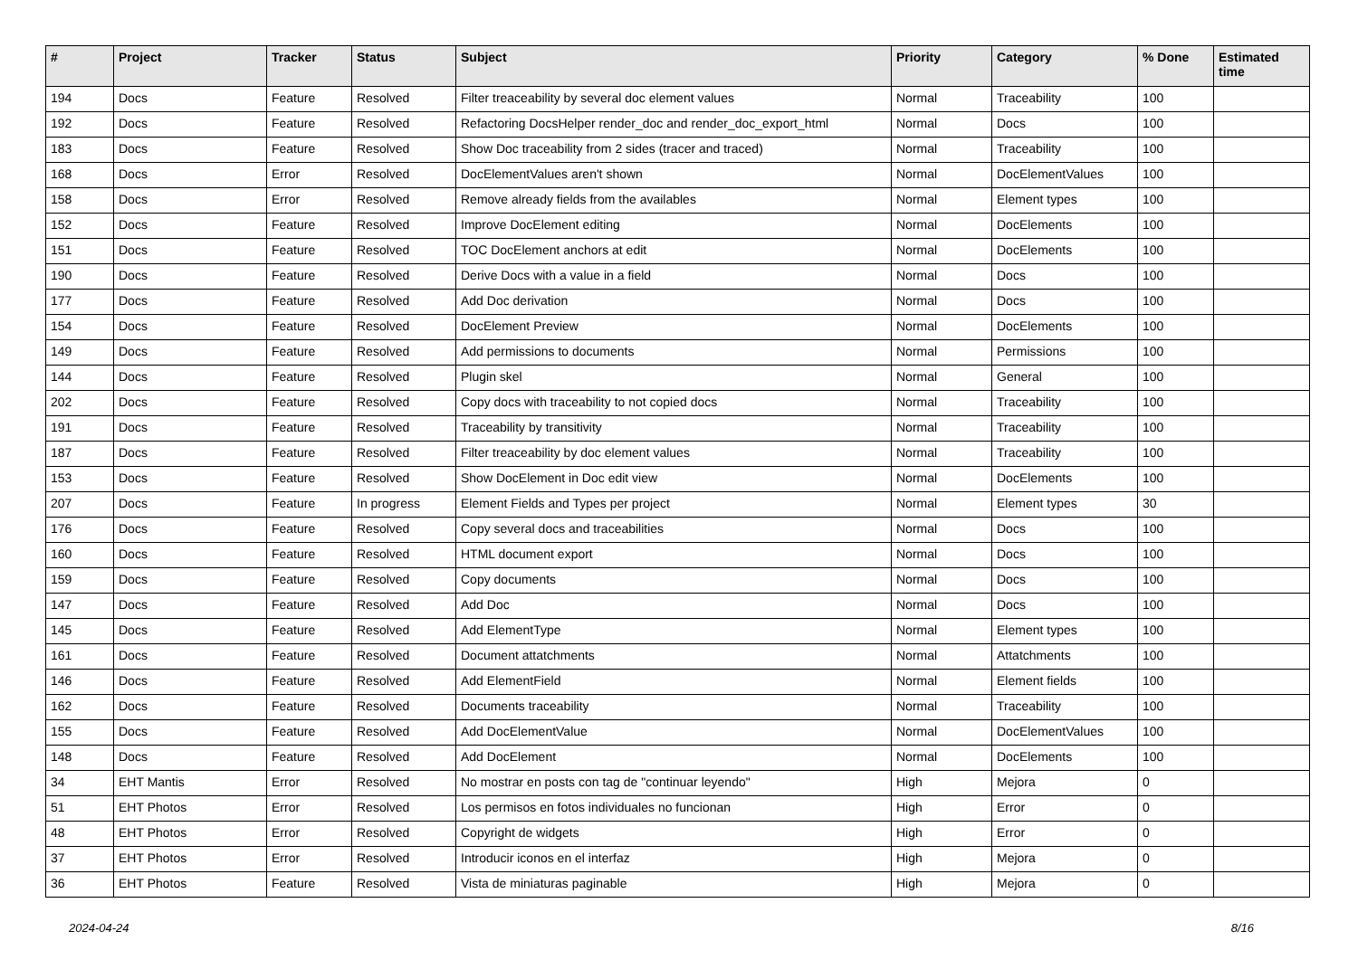| # | Project | Tracker | Status | Subject | Priority | Category | % Done | Estimated time |
| --- | --- | --- | --- | --- | --- | --- | --- | --- |
| 194 | Docs | Feature | Resolved | Filter treaceability by several doc element values | Normal | Traceability | 100 | |
| 192 | Docs | Feature | Resolved | Refactoring DocsHelper render_doc and render_doc_export_html | Normal | Docs | 100 | |
| 183 | Docs | Feature | Resolved | Show Doc traceability from 2 sides (tracer and traced) | Normal | Traceability | 100 | |
| 168 | Docs | Error | Resolved | DocElementValues aren't shown | Normal | DocElementValues | 100 | |
| 158 | Docs | Error | Resolved | Remove already fields from the availables | Normal | Element types | 100 | |
| 152 | Docs | Feature | Resolved | Improve DocElement editing | Normal | DocElements | 100 | |
| 151 | Docs | Feature | Resolved | TOC DocElement anchors at edit | Normal | DocElements | 100 | |
| 190 | Docs | Feature | Resolved | Derive Docs with a value in a field | Normal | Docs | 100 | |
| 177 | Docs | Feature | Resolved | Add Doc derivation | Normal | Docs | 100 | |
| 154 | Docs | Feature | Resolved | DocElement Preview | Normal | DocElements | 100 | |
| 149 | Docs | Feature | Resolved | Add permissions to documents | Normal | Permissions | 100 | |
| 144 | Docs | Feature | Resolved | Plugin skel | Normal | General | 100 | |
| 202 | Docs | Feature | Resolved | Copy docs with traceability to not copied docs | Normal | Traceability | 100 | |
| 191 | Docs | Feature | Resolved | Traceability by transitivity | Normal | Traceability | 100 | |
| 187 | Docs | Feature | Resolved | Filter treaceability by doc element values | Normal | Traceability | 100 | |
| 153 | Docs | Feature | Resolved | Show DocElement in Doc edit view | Normal | DocElements | 100 | |
| 207 | Docs | Feature | In progress | Element Fields and Types per project | Normal | Element types | 30 | |
| 176 | Docs | Feature | Resolved | Copy several docs and traceabilities | Normal | Docs | 100 | |
| 160 | Docs | Feature | Resolved | HTML document export | Normal | Docs | 100 | |
| 159 | Docs | Feature | Resolved | Copy documents | Normal | Docs | 100 | |
| 147 | Docs | Feature | Resolved | Add Doc | Normal | Docs | 100 | |
| 145 | Docs | Feature | Resolved | Add ElementType | Normal | Element types | 100 | |
| 161 | Docs | Feature | Resolved | Document attatchments | Normal | Attatchments | 100 | |
| 146 | Docs | Feature | Resolved | Add ElementField | Normal | Element fields | 100 | |
| 162 | Docs | Feature | Resolved | Documents traceability | Normal | Traceability | 100 | |
| 155 | Docs | Feature | Resolved | Add DocElementValue | Normal | DocElementValues | 100 | |
| 148 | Docs | Feature | Resolved | Add DocElement | Normal | DocElements | 100 | |
| 34 | EHT Mantis | Error | Resolved | No mostrar en posts con tag de "continuar leyendo" | High | Mejora | 0 | |
| 51 | EHT Photos | Error | Resolved | Los permisos en fotos individuales no funcionan | High | Error | 0 | |
| 48 | EHT Photos | Error | Resolved | Copyright de widgets | High | Error | 0 | |
| 37 | EHT Photos | Error | Resolved | Introducir iconos en el interfaz | High | Mejora | 0 | |
| 36 | EHT Photos | Feature | Resolved | Vista de miniaturas paginable | High | Mejora | 0 | |
2024-04-24 8/16